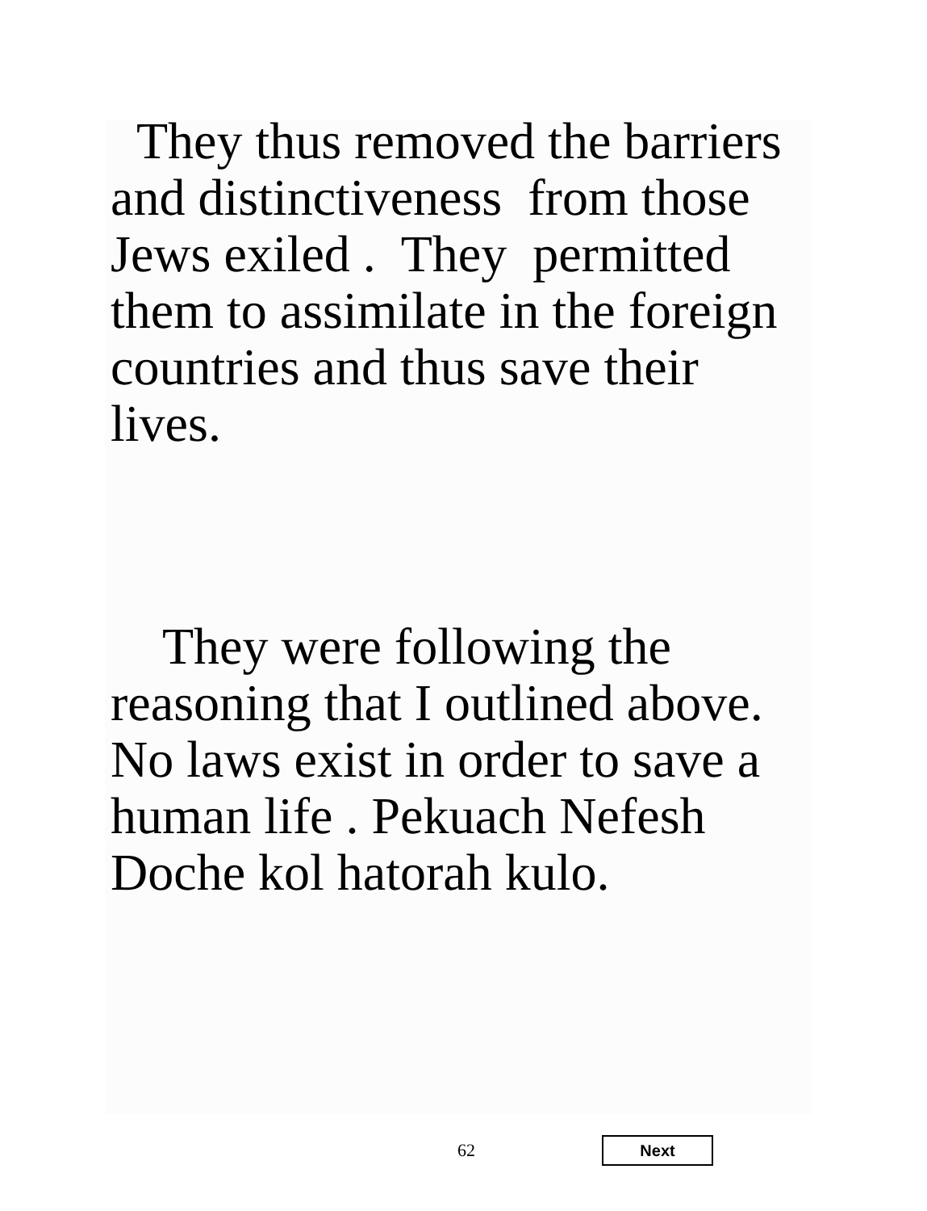They thus removed the barriers and distinctiveness from those Jews exiled . They permitted them to assimilate in the foreign countries and thus save their lives.
They were following the reasoning that I outlined above. No laws exist in order to save a human life . Pekuach Nefesh Doche kol hatorah kulo.
62 Next